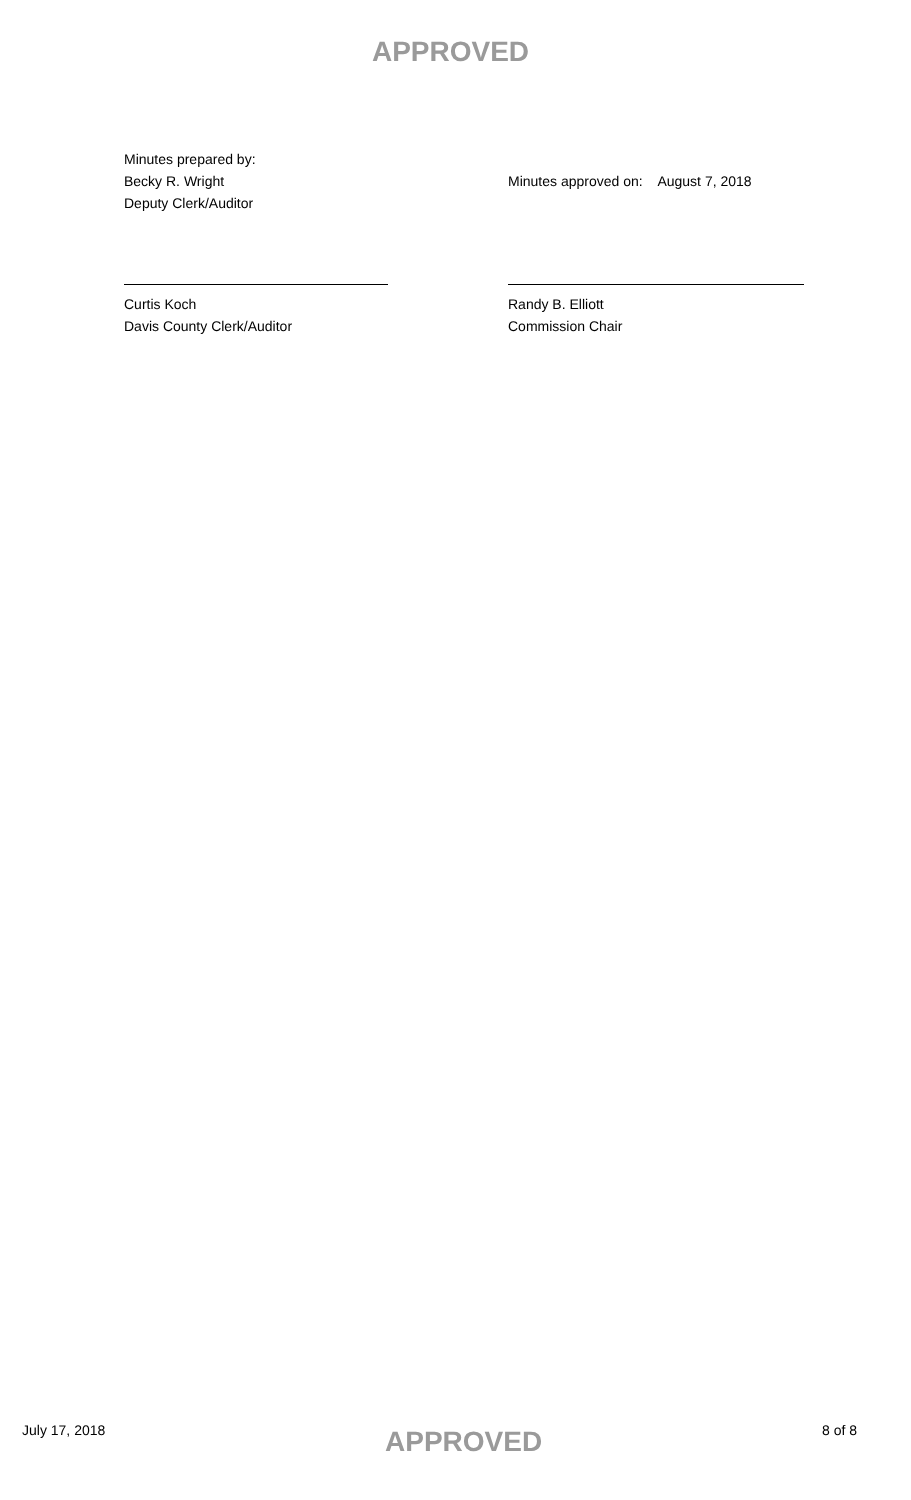APPROVED
Minutes prepared by:
Becky R. Wright
Deputy Clerk/Auditor
Minutes approved on: August 7, 2018
Curtis Koch
Davis County Clerk/Auditor
Randy B. Elliott
Commission Chair
July 17, 2018 APPROVED 8 of 8